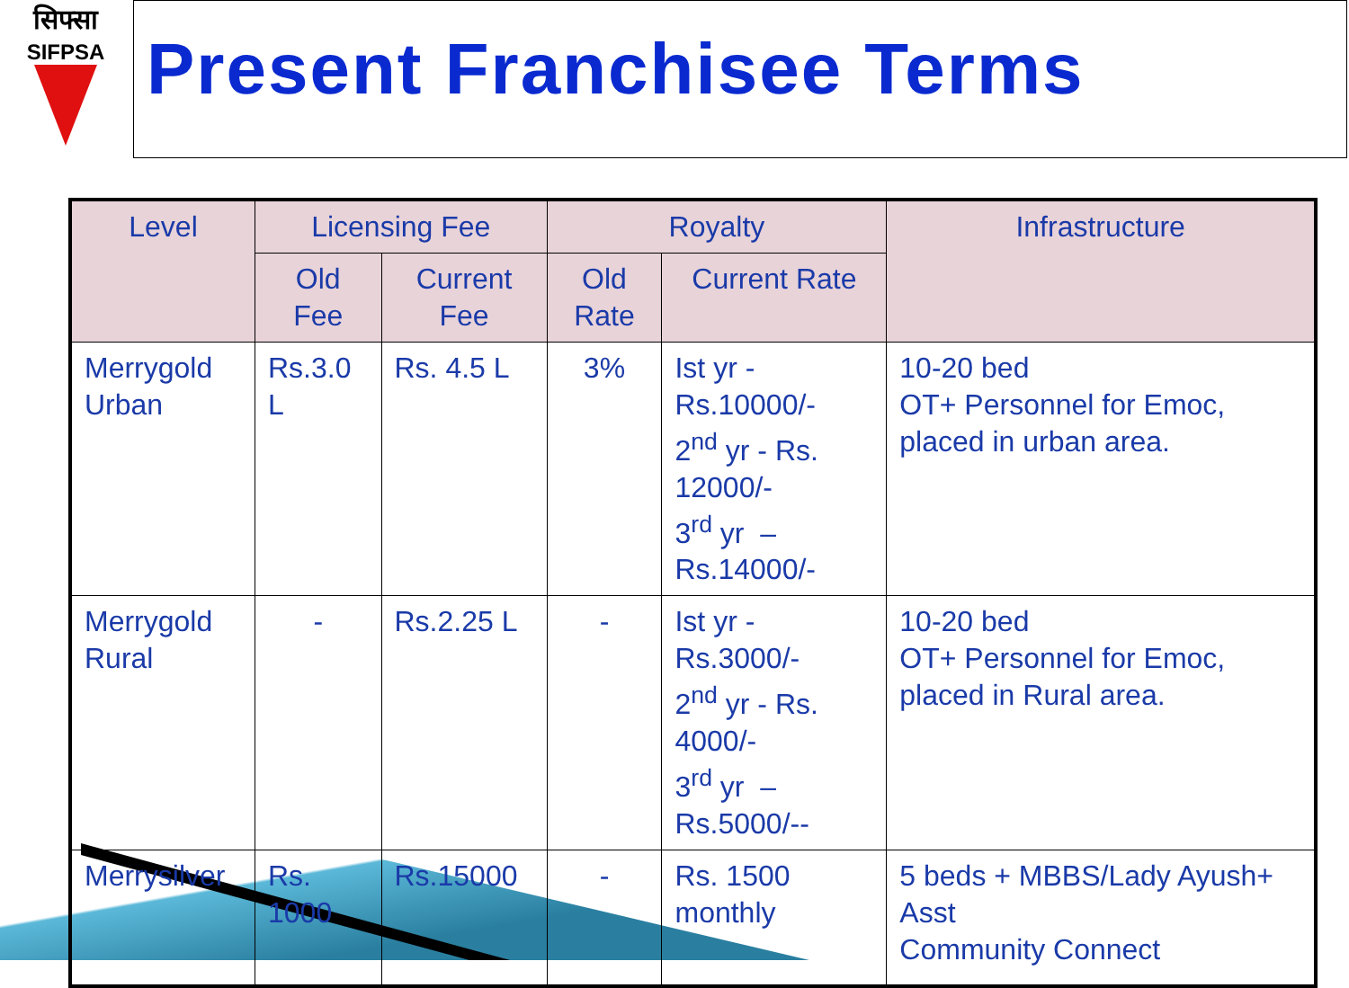सिफ्सा
SIFPSA
Present Franchisee Terms
| Level | Licensing Fee | | Royalty | | Infrastructure |
| --- | --- | --- | --- | --- | --- |
| | Old Fee | Current Fee | Old Rate | Current Rate | |
| Merrygold Urban | Rs.3.0 L | Rs. 4.5 L | 3% | Ist yr - Rs.10000/- 2<sup>nd</sup> yr - Rs. 12000/- 3<sup>rd</sup> yr –Rs.14000/- | 10-20 bed OT+ Personnel for Emoc, placed in urban area. |
| Merrygold Rural | - | Rs.2.25 L | - | Ist yr - Rs.3000/- 2<sup>nd</sup> yr - Rs. 4000/- 3<sup>rd</sup> yr –Rs.5000/-- | 10-20 bed OT+ Personnel for Emoc, placed in Rural area. |
| Merrysilver | Rs. 1000 | Rs.15000 | - | Rs. 1500 monthly | 5 beds + MBBS/Lady Ayush+ Asst Community Connect |